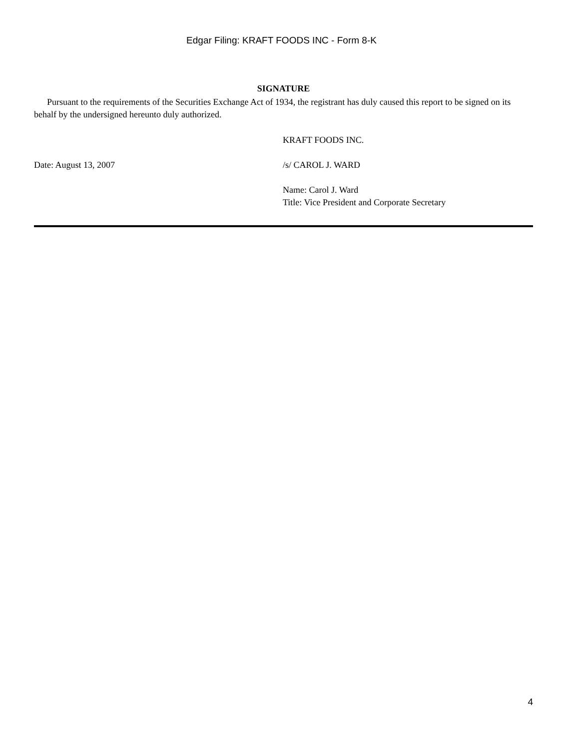Edgar Filing: KRAFT FOODS INC - Form 8-K
SIGNATURE
Pursuant to the requirements of the Securities Exchange Act of 1934, the registrant has duly caused this report to be signed on its behalf by the undersigned hereunto duly authorized.
KRAFT FOODS INC.
Date: August 13, 2007 /s/ CAROL J. WARD
Name: Carol J. Ward
Title: Vice President and Corporate Secretary
4